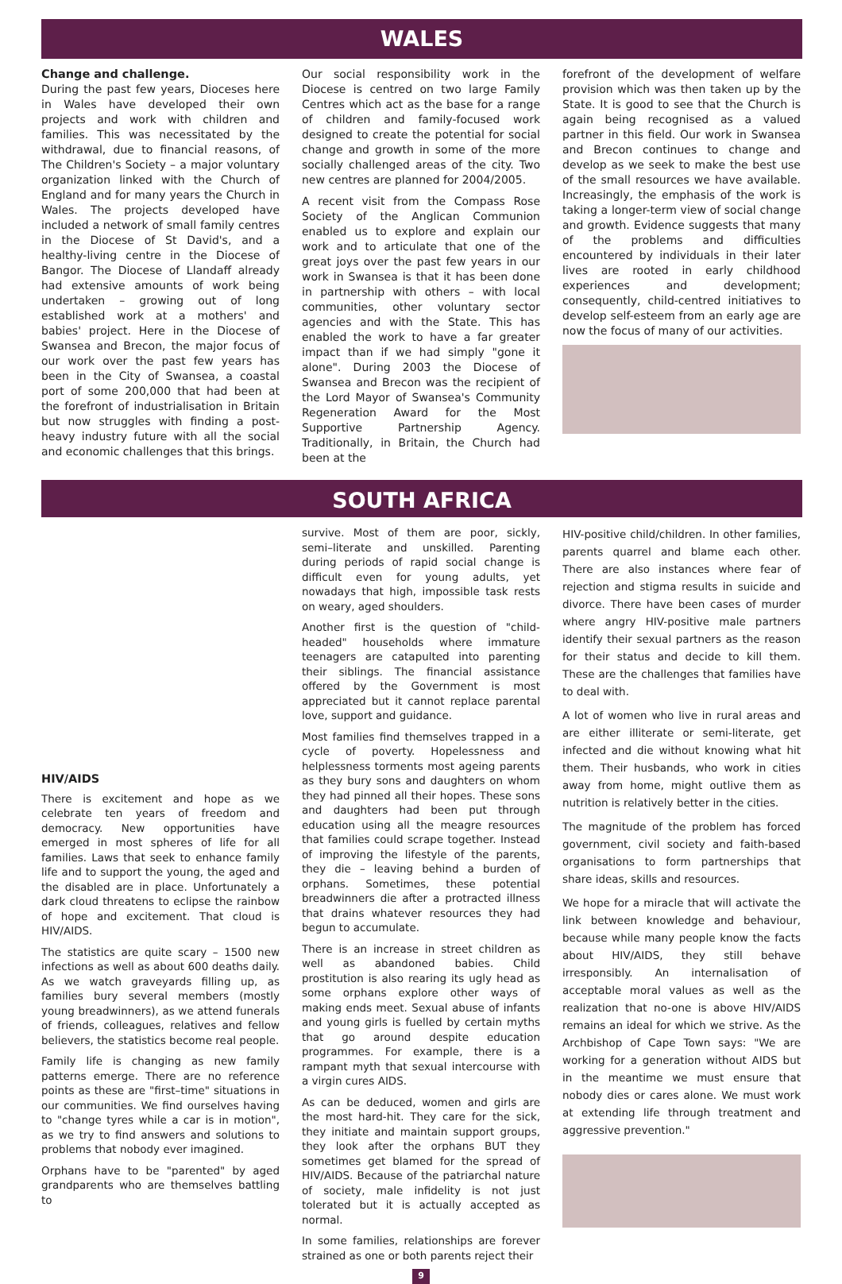WALES
Change and challenge.
During the past few years, Dioceses here in Wales have developed their own projects and work with children and families. This was necessitated by the withdrawal, due to financial reasons, of The Children's Society – a major voluntary organization linked with the Church of England and for many years the Church in Wales. The projects developed have included a network of small family centres in the Diocese of St David's, and a healthy-living centre in the Diocese of Bangor. The Diocese of Llandaff already had extensive amounts of work being undertaken – growing out of long established work at a mothers' and babies' project. Here in the Diocese of Swansea and Brecon, the major focus of our work over the past few years has been in the City of Swansea, a coastal port of some 200,000 that had been at the forefront of industrialisation in Britain but now struggles with finding a post-heavy industry future with all the social and economic challenges that this brings.
Our social responsibility work in the Diocese is centred on two large Family Centres which act as the base for a range of children and family-focused work designed to create the potential for social change and growth in some of the more socially challenged areas of the city. Two new centres are planned for 2004/2005.
A recent visit from the Compass Rose Society of the Anglican Communion enabled us to explore and explain our work and to articulate that one of the great joys over the past few years in our work in Swansea is that it has been done in partnership with others – with local communities, other voluntary sector agencies and with the State. This has enabled the work to have a far greater impact than if we had simply "gone it alone". During 2003 the Diocese of Swansea and Brecon was the recipient of the Lord Mayor of Swansea's Community Regeneration Award for the Most Supportive Partnership Agency. Traditionally, in Britain, the Church had been at the
forefront of the development of welfare provision which was then taken up by the State. It is good to see that the Church is again being recognised as a valued partner in this field. Our work in Swansea and Brecon continues to change and develop as we seek to make the best use of the small resources we have available. Increasingly, the emphasis of the work is taking a longer-term view of social change and growth. Evidence suggests that many of the problems and difficulties encountered by individuals in their later lives are rooted in early childhood experiences and development; consequently, child-centred initiatives to develop self-esteem from an early age are now the focus of many of our activities.
SOUTH AFRICA
HIV/AIDS
There is excitement and hope as we celebrate ten years of freedom and democracy. New opportunities have emerged in most spheres of life for all families. Laws that seek to enhance family life and to support the young, the aged and the disabled are in place. Unfortunately a dark cloud threatens to eclipse the rainbow of hope and excitement. That cloud is HIV/AIDS.
The statistics are quite scary – 1500 new infections as well as about 600 deaths daily. As we watch graveyards filling up, as families bury several members (mostly young breadwinners), as we attend funerals of friends, colleagues, relatives and fellow believers, the statistics become real people.
Family life is changing as new family patterns emerge. There are no reference points as these are "first–time" situations in our communities. We find ourselves having to "change tyres while a car is in motion", as we try to find answers and solutions to problems that nobody ever imagined.
Orphans have to be "parented" by aged grandparents who are themselves battling to
survive. Most of them are poor, sickly, semi–literate and unskilled. Parenting during periods of rapid social change is difficult even for young adults, yet nowadays that high, impossible task rests on weary, aged shoulders.
Another first is the question of "child-headed" households where immature teenagers are catapulted into parenting their siblings. The financial assistance offered by the Government is most appreciated but it cannot replace parental love, support and guidance.
Most families find themselves trapped in a cycle of poverty. Hopelessness and helplessness torments most ageing parents as they bury sons and daughters on whom they had pinned all their hopes. These sons and daughters had been put through education using all the meagre resources that families could scrape together. Instead of improving the lifestyle of the parents, they die – leaving behind a burden of orphans. Sometimes, these potential breadwinners die after a protracted illness that drains whatever resources they had begun to accumulate.
There is an increase in street children as well as abandoned babies. Child prostitution is also rearing its ugly head as some orphans explore other ways of making ends meet. Sexual abuse of infants and young girls is fuelled by certain myths that go around despite education programmes. For example, there is a rampant myth that sexual intercourse with a virgin cures AIDS.
As can be deduced, women and girls are the most hard-hit. They care for the sick, they initiate and maintain support groups, they look after the orphans BUT they sometimes get blamed for the spread of HIV/AIDS. Because of the patriarchal nature of society, male infidelity is not just tolerated but it is actually accepted as normal.
In some families, relationships are forever strained as one or both parents reject their
9
HIV-positive child/children. In other families, parents quarrel and blame each other. There are also instances where fear of rejection and stigma results in suicide and divorce. There have been cases of murder where angry HIV-positive male partners identify their sexual partners as the reason for their status and decide to kill them. These are the challenges that families have to deal with.
A lot of women who live in rural areas and are either illiterate or semi-literate, get infected and die without knowing what hit them. Their husbands, who work in cities away from home, might outlive them as nutrition is relatively better in the cities.
The magnitude of the problem has forced government, civil society and faith-based organisations to form partnerships that share ideas, skills and resources.
We hope for a miracle that will activate the link between knowledge and behaviour, because while many people know the facts about HIV/AIDS, they still behave irresponsibly. An internalisation of acceptable moral values as well as the realization that no-one is above HIV/AIDS remains an ideal for which we strive. As the Archbishop of Cape Town says: "We are working for a generation without AIDS but in the meantime we must ensure that nobody dies or cares alone. We must work at extending life through treatment and aggressive prevention."